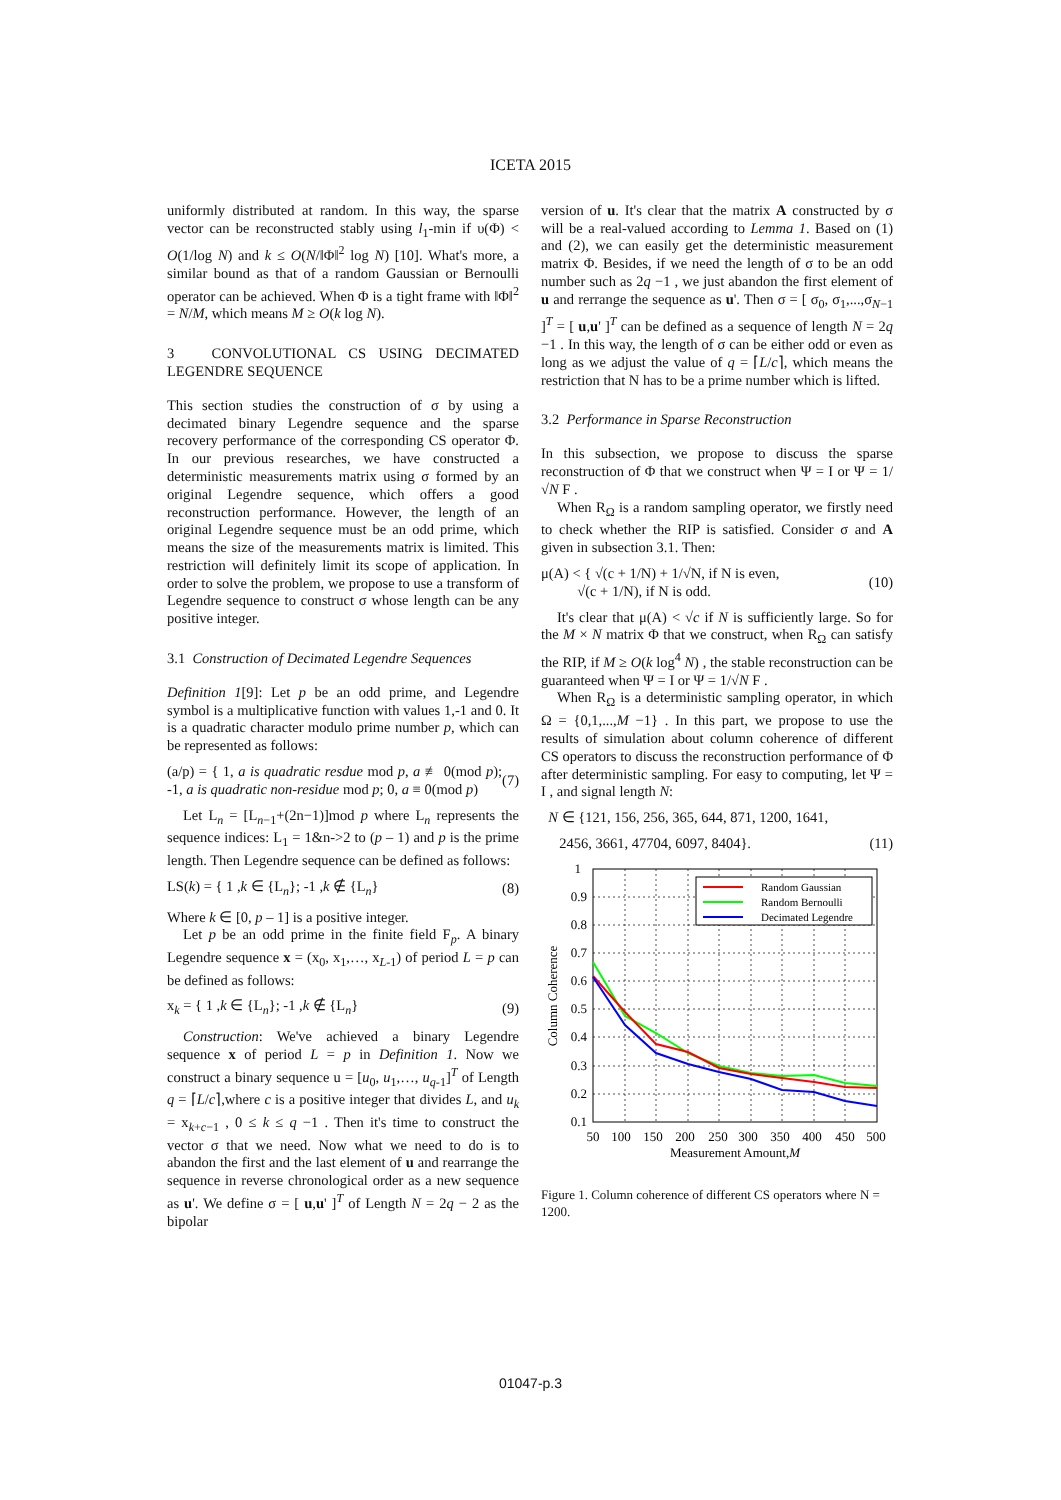ICETA 2015
uniformly distributed at random. In this way, the sparse vector can be reconstructed stably using l<sub>1</sub>-min if υ(Φ) < O(1/log N) and k ≤ O(N/‖Φ‖<sup>2</sup> log N) [10]. What's more, a similar bound as that of a random Gaussian or Bernoulli operator can be achieved. When Φ is a tight frame with ‖Φ‖<sup>2</sup> = N/M, which means M ≥ O(k log N).
3 CONVOLUTIONAL CS USING DECIMATED LEGENDRE SEQUENCE
This section studies the construction of σ by using a decimated binary Legendre sequence and the sparse recovery performance of the corresponding CS operator Φ. In our previous researches, we have constructed a deterministic measurements matrix using σ formed by an original Legendre sequence, which offers a good reconstruction performance. However, the length of an original Legendre sequence must be an odd prime, which means the size of the measurements matrix is limited. This restriction will definitely limit its scope of application. In order to solve the problem, we propose to use a transform of Legendre sequence to construct σ whose length can be any positive integer.
3.1 Construction of Decimated Legendre Sequences
Definition 1[9]: Let p be an odd prime, and Legendre symbol is a multiplicative function with values 1,-1 and 0. It is a quadratic character modulo prime number p, which can be represented as follows:
(a/p) = { 1, a is quadratic resdue mod p, a ≢ 0(mod p); -1, a is quadratic non-residue mod p; 0, a ≡ 0(mod p) (7)
Let L<sub>n</sub> = [L<sub>n−1</sub>+(2n−1)]mod p where L<sub>n</sub> represents the sequence indices: L<sub>1</sub> = 1&n->2 to (p – 1) and p is the prime length. Then Legendre sequence can be defined as follows:
LS(k) = { 1 ,k ∈ {L<sub>n</sub>}; -1 ,k ∉ {L<sub>n</sub>} (8)
Where k ∈ [0, p – 1] is a positive integer.
Let p be an odd prime in the finite field F<sub>p</sub>. A binary Legendre sequence x = (x<sub>0</sub>, x<sub>1</sub>,…, x<sub>L-1</sub>) of period L = p can be defined as follows:
x<sub>k</sub> = { 1 ,k ∈ {L<sub>n</sub>}; -1 ,k ∉ {L<sub>n</sub>} (9)
Construction: We've achieved a binary Legendre sequence x of period L = p in Definition 1. Now we construct a binary sequence u = [u<sub>0</sub>, u<sub>1</sub>,…, u<sub>q-1</sub>]<sup>T</sup> of Length q = ⌈L/c⌉,where c is a positive integer that divides L, and u<sub>k</sub> = x<sub>k+c−1</sub> , 0 ≤ k ≤ q −1 . Then it's time to construct the vector σ that we need. Now what we need to do is to abandon the first and the last element of u and rearrange the sequence in reverse chronological order as a new sequence as u'. We define σ = [ u,u' ]<sup>T</sup> of Length N = 2q − 2 as the bipolar
version of u. It's clear that the matrix A constructed by σ will be a real-valued according to Lemma 1. Based on (1) and (2), we can easily get the deterministic measurement matrix Φ. Besides, if we need the length of σ to be an odd number such as 2q −1 , we just abandon the first element of u and rerrange the sequence as u'. Then σ = [ σ<sub>0</sub>, σ<sub>1</sub>,...,σ<sub>N−1</sub> ]<sup>T</sup> = [ u,u' ]<sup>T</sup> can be defined as a sequence of length N = 2q −1 . In this way, the length of σ can be either odd or even as long as we adjust the value of q = ⌈L/c⌉, which means the restriction that N has to be a prime number which is lifted.
3.2 Performance in Sparse Reconstruction
In this subsection, we propose to discuss the sparse reconstruction of Φ that we construct when Ψ = I or Ψ = 1/√N F .
When R<sub>Ω</sub> is a random sampling operator, we firstly need to check whether the RIP is satisfied. Consider σ and A given in subsection 3.1. Then:
μ(A) < { √(c + 1/N) + 1/√N, if N is even,
√(c + 1/N), if N is odd. (10)
It's clear that μ(A) < √c if N is sufficiently large. So for the M × N matrix Φ that we construct, when R<sub>Ω</sub> can satisfy the RIP, if M ≥ O(k log<sup>4</sup> N) , the stable reconstruction can be guaranteed when Ψ = I or Ψ = 1/√N F .
When R<sub>Ω</sub> is a deterministic sampling operator, in which Ω = {0,1,...,M −1} . In this part, we propose to use the results of simulation about column coherence of different CS operators to discuss the reconstruction performance of Φ after deterministic sampling. For easy to computing, let Ψ = I , and signal length N:
N ∈ {121, 156, 256, 365, 644, 871, 1200, 1641,
2456, 3661, 47704, 6097, 8404}. (11)
Random Gaussian
Random Bernoulli
Decimated Legendre
1
0.9
0.8
0.7
0.6
0.5
0.4
0.3
0.2
0.1
50
100
150
200
250
300
350
400
450
500
Measurement Amount,M
Column Coherence
Figure 1. Column coherence of different CS operators where N = 1200.
01047-p.3